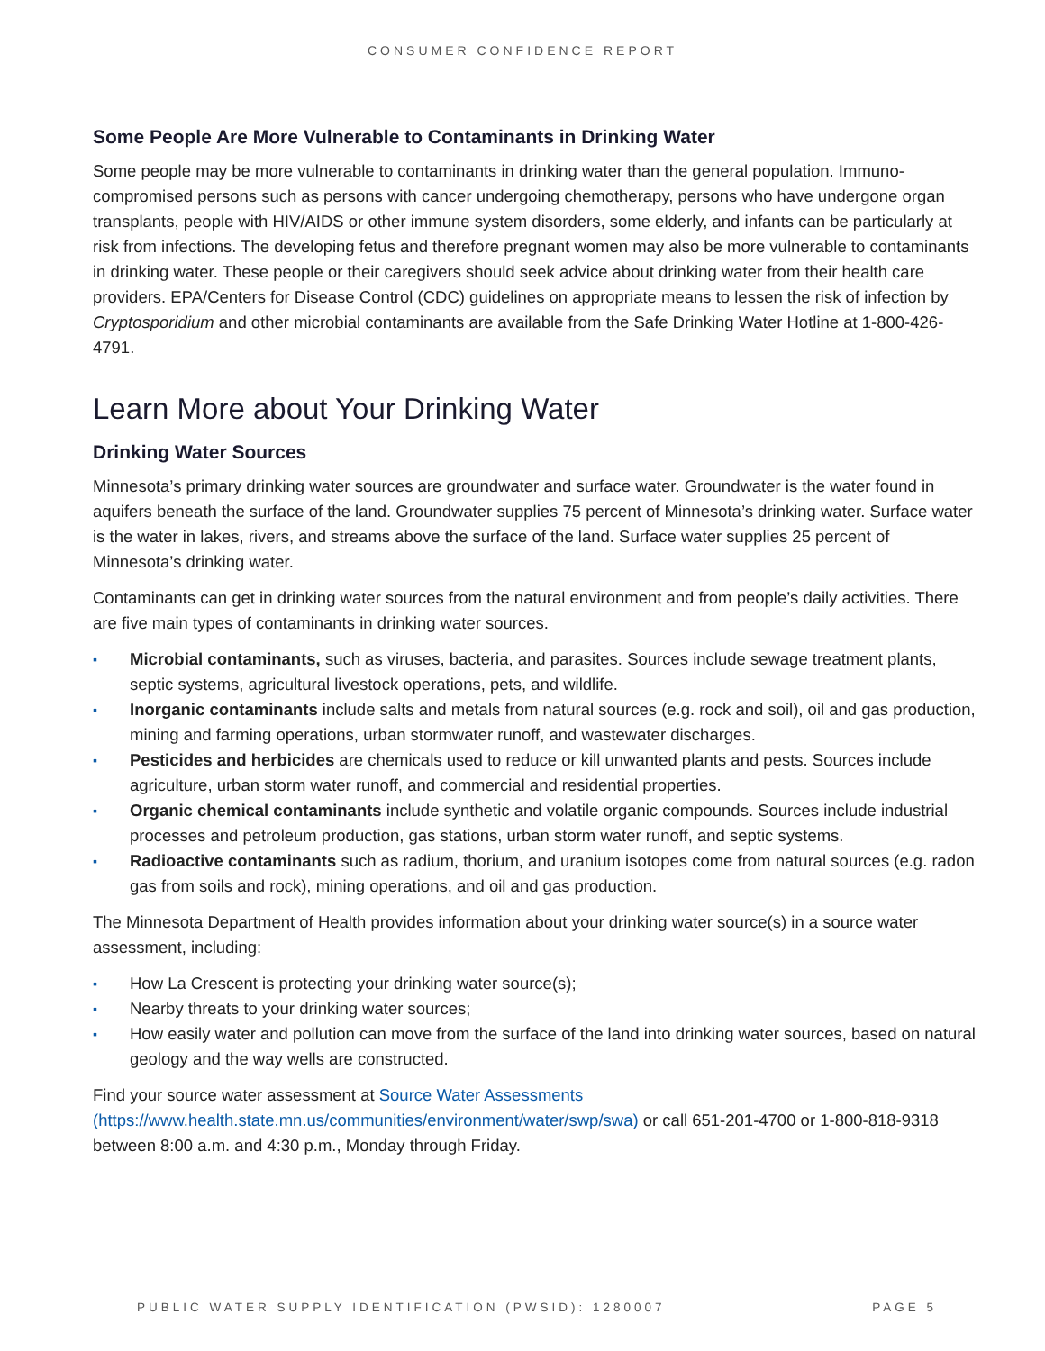CONSUMER CONFIDENCE REPORT
Some People Are More Vulnerable to Contaminants in Drinking Water
Some people may be more vulnerable to contaminants in drinking water than the general population. Immuno-compromised persons such as persons with cancer undergoing chemotherapy, persons who have undergone organ transplants, people with HIV/AIDS or other immune system disorders, some elderly, and infants can be particularly at risk from infections. The developing fetus and therefore pregnant women may also be more vulnerable to contaminants in drinking water. These people or their caregivers should seek advice about drinking water from their health care providers. EPA/Centers for Disease Control (CDC) guidelines on appropriate means to lessen the risk of infection by Cryptosporidium and other microbial contaminants are available from the Safe Drinking Water Hotline at 1-800-426-4791.
Learn More about Your Drinking Water
Drinking Water Sources
Minnesota’s primary drinking water sources are groundwater and surface water. Groundwater is the water found in aquifers beneath the surface of the land. Groundwater supplies 75 percent of Minnesota’s drinking water. Surface water is the water in lakes, rivers, and streams above the surface of the land. Surface water supplies 25 percent of Minnesota’s drinking water.
Contaminants can get in drinking water sources from the natural environment and from people’s daily activities. There are five main types of contaminants in drinking water sources.
▪ Microbial contaminants, such as viruses, bacteria, and parasites. Sources include sewage treatment plants, septic systems, agricultural livestock operations, pets, and wildlife.
▪ Inorganic contaminants include salts and metals from natural sources (e.g. rock and soil), oil and gas production, mining and farming operations, urban stormwater runoff, and wastewater discharges.
▪ Pesticides and herbicides are chemicals used to reduce or kill unwanted plants and pests. Sources include agriculture, urban storm water runoff, and commercial and residential properties.
▪ Organic chemical contaminants include synthetic and volatile organic compounds. Sources include industrial processes and petroleum production, gas stations, urban storm water runoff, and septic systems.
▪ Radioactive contaminants such as radium, thorium, and uranium isotopes come from natural sources (e.g. radon gas from soils and rock), mining operations, and oil and gas production.
The Minnesota Department of Health provides information about your drinking water source(s) in a source water assessment, including:
▪ How La Crescent is protecting your drinking water source(s);
▪ Nearby threats to your drinking water sources;
▪ How easily water and pollution can move from the surface of the land into drinking water sources, based on natural geology and the way wells are constructed.
Find your source water assessment at Source Water Assessments (https://www.health.state.mn.us/communities/environment/water/swp/swa) or call 651-201-4700 or 1-800-818-9318 between 8:00 a.m. and 4:30 p.m., Monday through Friday.
PUBLIC WATER SUPPLY IDENTIFICATION (PWSID): 1280007 PAGE 5